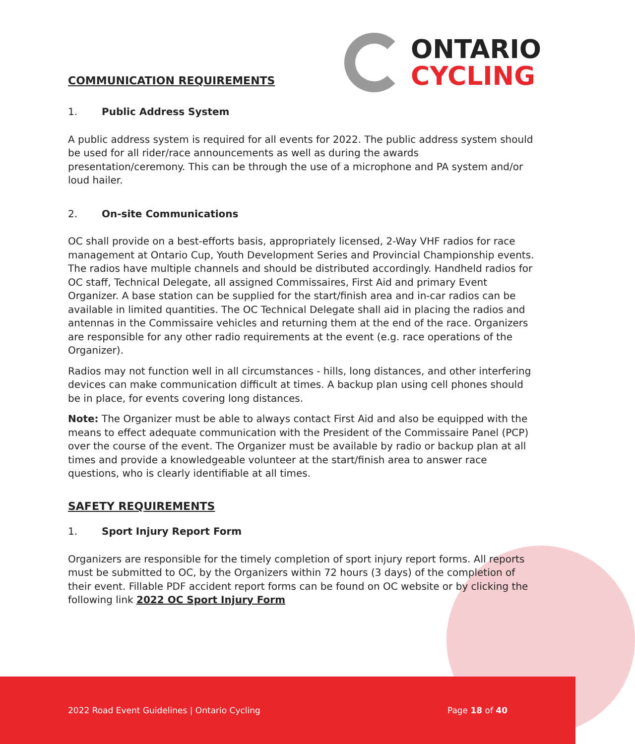COMMUNICATION REQUIREMENTS
ONTARIO
CYCLING
1. Public Address System
A public address system is required for all events for 2022. The public address system should be used for all rider/race announcements as well as during the awards presentation/ceremony. This can be through the use of a microphone and PA system and/or loud hailer.
2. On-site Communications
OC shall provide on a best-efforts basis, appropriately licensed, 2-Way VHF radios for race management at Ontario Cup, Youth Development Series and Provincial Championship events. The radios have multiple channels and should be distributed accordingly. Handheld radios for OC staff, Technical Delegate, all assigned Commissaires, First Aid and primary Event Organizer. A base station can be supplied for the start/finish area and in-car radios can be available in limited quantities. The OC Technical Delegate shall aid in placing the radios and antennas in the Commissaire vehicles and returning them at the end of the race. Organizers are responsible for any other radio requirements at the event (e.g. race operations of the Organizer).
Radios may not function well in all circumstances - hills, long distances, and other interfering devices can make communication difficult at times. A backup plan using cell phones should be in place, for events covering long distances.
Note: The Organizer must be able to always contact First Aid and also be equipped with the means to effect adequate communication with the President of the Commissaire Panel (PCP) over the course of the event. The Organizer must be available by radio or backup plan at all times and provide a knowledgeable volunteer at the start/finish area to answer race questions, who is clearly identifiable at all times.
SAFETY REQUIREMENTS
1. Sport Injury Report Form
Organizers are responsible for the timely completion of sport injury report forms. All reports must be submitted to OC, by the Organizers within 72 hours (3 days) of the completion of their event. Fillable PDF accident report forms can be found on OC website or by clicking the following link 2022 OC Sport Injury Form
2022 Road Event Guidelines | Ontario Cycling Page 18 of 40